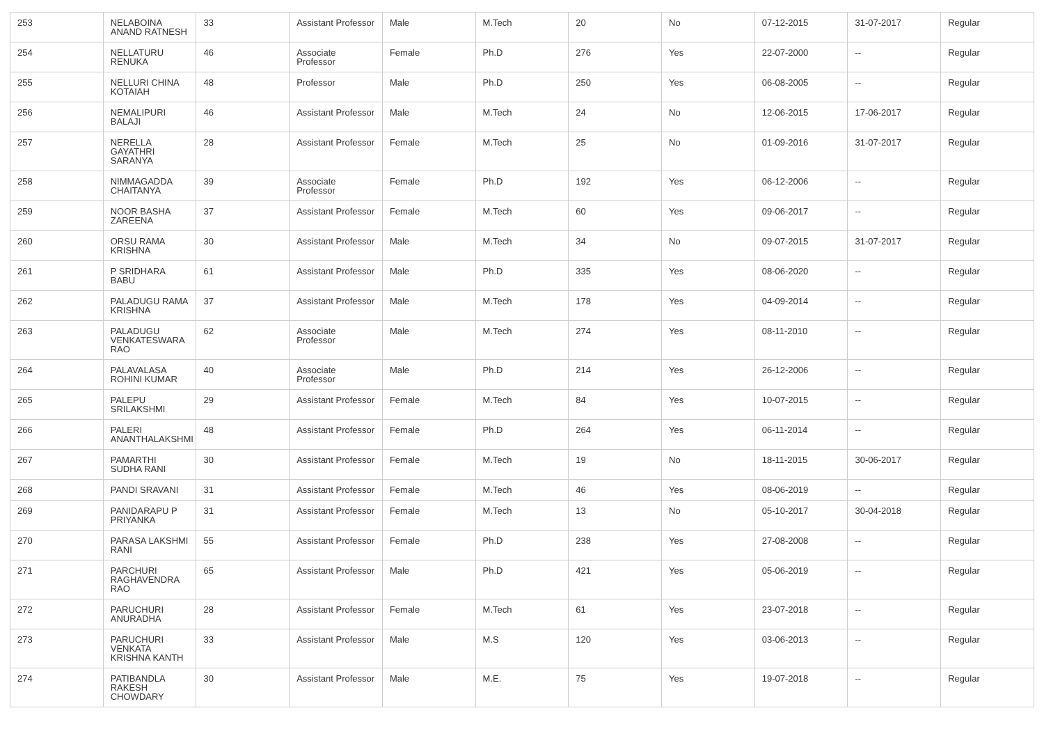| 253 | NELABOINA ANAND RATNESH | 33 | Assistant Professor | Male | M.Tech | 20 | No | 07-12-2015 | 31-07-2017 | Regular |
| 254 | NELLATURU RENUKA | 46 | Associate Professor | Female | Ph.D | 276 | Yes | 22-07-2000 | -- | Regular |
| 255 | NELLURI CHINA KOTAIAH | 48 | Professor | Male | Ph.D | 250 | Yes | 06-08-2005 | -- | Regular |
| 256 | NEMALIPURI BALAJI | 46 | Assistant Professor | Male | M.Tech | 24 | No | 12-06-2015 | 17-06-2017 | Regular |
| 257 | NERELLA GAYATHRI SARANYA | 28 | Assistant Professor | Female | M.Tech | 25 | No | 01-09-2016 | 31-07-2017 | Regular |
| 258 | NIMMAGADDA CHAITANYA | 39 | Associate Professor | Female | Ph.D | 192 | Yes | 06-12-2006 | -- | Regular |
| 259 | NOOR BASHA ZAREENA | 37 | Assistant Professor | Female | M.Tech | 60 | Yes | 09-06-2017 | -- | Regular |
| 260 | ORSU RAMA KRISHNA | 30 | Assistant Professor | Male | M.Tech | 34 | No | 09-07-2015 | 31-07-2017 | Regular |
| 261 | P SRIDHARA BABU | 61 | Assistant Professor | Male | Ph.D | 335 | Yes | 08-06-2020 | -- | Regular |
| 262 | PALADUGU RAMA KRISHNA | 37 | Assistant Professor | Male | M.Tech | 178 | Yes | 04-09-2014 | -- | Regular |
| 263 | PALADUGU VENKATESWARA RAO | 62 | Associate Professor | Male | M.Tech | 274 | Yes | 08-11-2010 | -- | Regular |
| 264 | PALAVALASA ROHINI KUMAR | 40 | Associate Professor | Male | Ph.D | 214 | Yes | 26-12-2006 | -- | Regular |
| 265 | PALEPU SRILAKSHMI | 29 | Assistant Professor | Female | M.Tech | 84 | Yes | 10-07-2015 | -- | Regular |
| 266 | PALERI ANANTHALAKSHMI | 48 | Assistant Professor | Female | Ph.D | 264 | Yes | 06-11-2014 | -- | Regular |
| 267 | PAMARTHI SUDHA RANI | 30 | Assistant Professor | Female | M.Tech | 19 | No | 18-11-2015 | 30-06-2017 | Regular |
| 268 | PANDI SRAVANI | 31 | Assistant Professor | Female | M.Tech | 46 | Yes | 08-06-2019 | -- | Regular |
| 269 | PANIDARAPU P PRIYANKA | 31 | Assistant Professor | Female | M.Tech | 13 | No | 05-10-2017 | 30-04-2018 | Regular |
| 270 | PARASA LAKSHMI RANI | 55 | Assistant Professor | Female | Ph.D | 238 | Yes | 27-08-2008 | -- | Regular |
| 271 | PARCHURI RAGHAVENDRA RAO | 65 | Assistant Professor | Male | Ph.D | 421 | Yes | 05-06-2019 | -- | Regular |
| 272 | PARUCHURI ANURADHA | 28 | Assistant Professor | Female | M.Tech | 61 | Yes | 23-07-2018 | -- | Regular |
| 273 | PARUCHURI VENKATA KRISHNA KANTH | 33 | Assistant Professor | Male | M.S | 120 | Yes | 03-06-2013 | -- | Regular |
| 274 | PATIBANDLA RAKESH CHOWDARY | 30 | Assistant Professor | Male | M.E. | 75 | Yes | 19-07-2018 | -- | Regular |